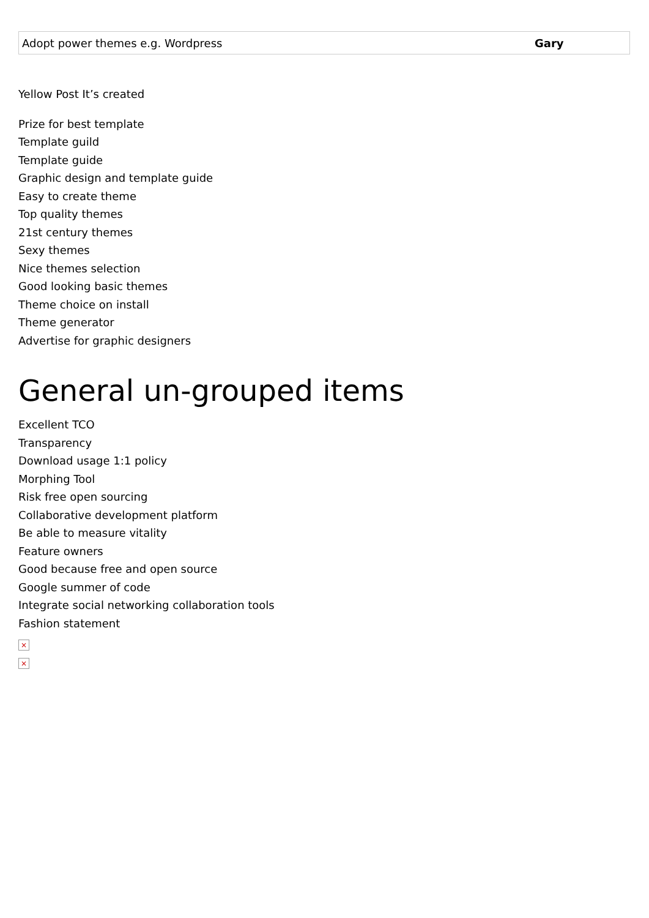| Adopt power themes e.g. Wordpress | Gary |
Yellow Post It’s created
Prize for best template
Template guild
Template guide
Graphic design and template guide
Easy to create theme
Top quality themes
21st century themes
Sexy themes
Nice themes selection
Good looking basic themes
Theme choice on install
Theme generator
Advertise for graphic designers
General un-grouped items
Excellent TCO
Transparency
Download usage 1:1 policy
Morphing Tool
Risk free open sourcing
Collaborative development platform
Be able to measure vitality
Feature owners
Good because free and open source
Google summer of code
Integrate social networking collaboration tools
Fashion statement
×
×